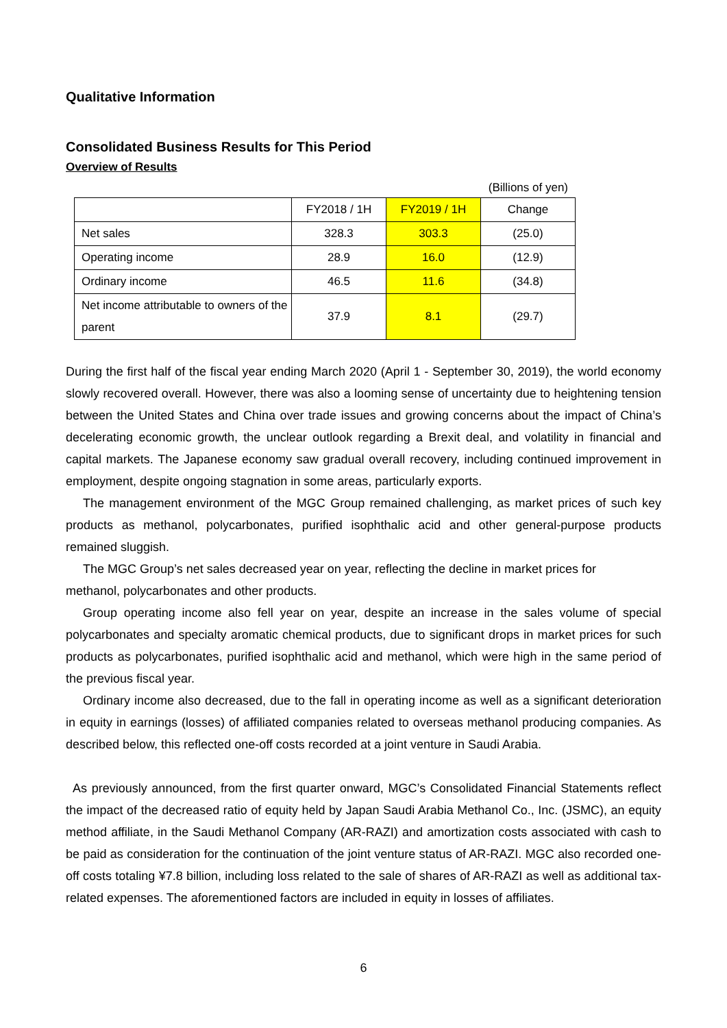Qualitative Information
Consolidated Business Results for This Period
Overview of Results
(Billions of yen)
| | FY2018 / 1H | FY2019 / 1H | Change |
| --- | --- | --- | --- |
| Net sales | 328.3 | 303.3 | (25.0) |
| Operating income | 28.9 | 16.0 | (12.9) |
| Ordinary income | 46.5 | 11.6 | (34.8) |
| Net income attributable to owners of the parent | 37.9 | 8.1 | (29.7) |
During the first half of the fiscal year ending March 2020 (April 1 - September 30, 2019), the world economy slowly recovered overall. However, there was also a looming sense of uncertainty due to heightening tension between the United States and China over trade issues and growing concerns about the impact of China’s decelerating economic growth, the unclear outlook regarding a Brexit deal, and volatility in financial and capital markets. The Japanese economy saw gradual overall recovery, including continued improvement in employment, despite ongoing stagnation in some areas, particularly exports.
The management environment of the MGC Group remained challenging, as market prices of such key products as methanol, polycarbonates, purified isophthalic acid and other general-purpose products remained sluggish.
The MGC Group’s net sales decreased year on year, reflecting the decline in market prices for
methanol, polycarbonates and other products.
Group operating income also fell year on year, despite an increase in the sales volume of special polycarbonates and specialty aromatic chemical products, due to significant drops in market prices for such products as polycarbonates, purified isophthalic acid and methanol, which were high in the same period of the previous fiscal year.
Ordinary income also decreased, due to the fall in operating income as well as a significant deterioration in equity in earnings (losses) of affiliated companies related to overseas methanol producing companies. As described below, this reflected one-off costs recorded at a joint venture in Saudi Arabia.
As previously announced, from the first quarter onward, MGC’s Consolidated Financial Statements reflect the impact of the decreased ratio of equity held by Japan Saudi Arabia Methanol Co., Inc. (JSMC), an equity method affiliate, in the Saudi Methanol Company (AR-RAZI) and amortization costs associated with cash to be paid as consideration for the continuation of the joint venture status of AR-RAZI. MGC also recorded one-off costs totaling ¥7.8 billion, including loss related to the sale of shares of AR-RAZI as well as additional tax-related expenses. The aforementioned factors are included in equity in losses of affiliates.
6